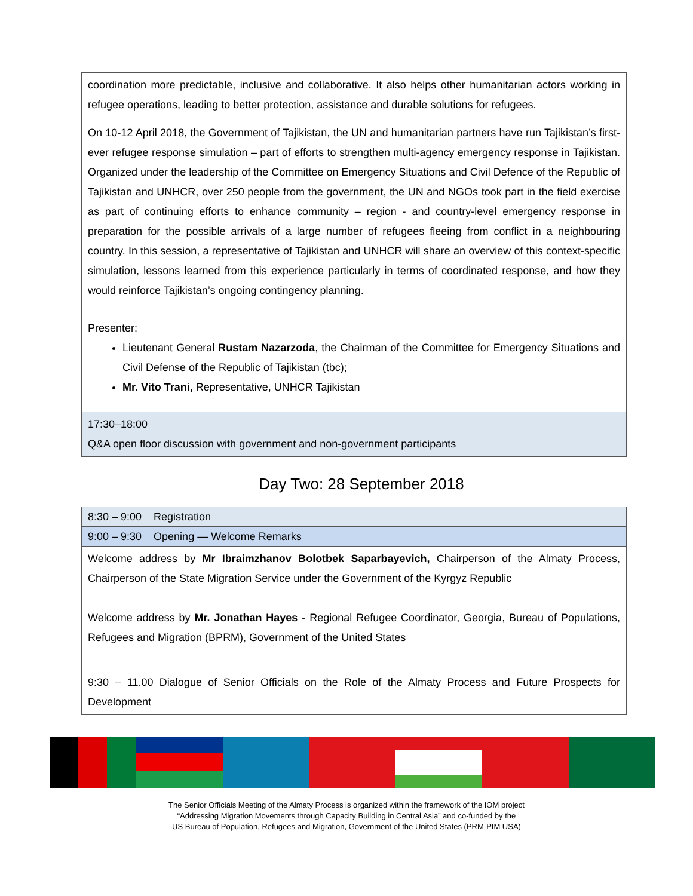| coordination more predictable, inclusive and collaborative. It also helps other humanitarian actors working in refugee operations, leading to better protection, assistance and durable solutions for refugees. On 10-12 April 2018, the Government of Tajikistan, the UN and humanitarian partners have run Tajikistan’s first-ever refugee response simulation – part of efforts to strengthen multi-agency emergency response in Tajikistan. Organized under the leadership of the Committee on Emergency Situations and Civil Defence of the Republic of Tajikistan and UNHCR, over 250 people from the government, the UN and NGOs took part in the field exercise as part of continuing efforts to enhance community – region - and country-level emergency response in preparation for the possible arrivals of a large number of refugees fleeing from conflict in a neighbouring country. In this session, a representative of Tajikistan and UNHCR will share an overview of this context-specific simulation, lessons learned from this experience particularly in terms of coordinated response, and how they would reinforce Tajikistan’s ongoing contingency planning. Presenter: Lieutenant General Rustam Nazarzoda , the Chairman of the Committee for Emergency Situations and Civil Defense of the Republic of Tajikistan (tbc); Mr. Vito Trani, Representative, UNHCR Tajikistan |
| 17:30–18:00 Q&A open floor discussion with government and non-government participants |
Day Two: 28 September 2018
| 8:30 – 9:00 Registration |
| 9:00 – 9:30 Opening — Welcome Remarks |
| Welcome address by Mr Ibraimzhanov Bolotbek Saparbayevich, Chairperson of the Almaty Process, Chairperson of the State Migration Service under the Government of the Kyrgyz Republic Welcome address by Mr. Jonathan Hayes - Regional Refugee Coordinator, Georgia, Bureau of Populations, Refugees and Migration (BPRM), Government of the United States |
| 9:30 – 11.00 Dialogue of Senior Officials on the Role of the Almaty Process and Future Prospects for Development |
The Senior Officials Meeting of the Almaty Process is organized within the framework of the IOM project
“Addressing Migration Movements through Capacity Building in Central Asia” and co-funded by the
US Bureau of Population, Refugees and Migration, Government of the United States (PRM-PIM USA)